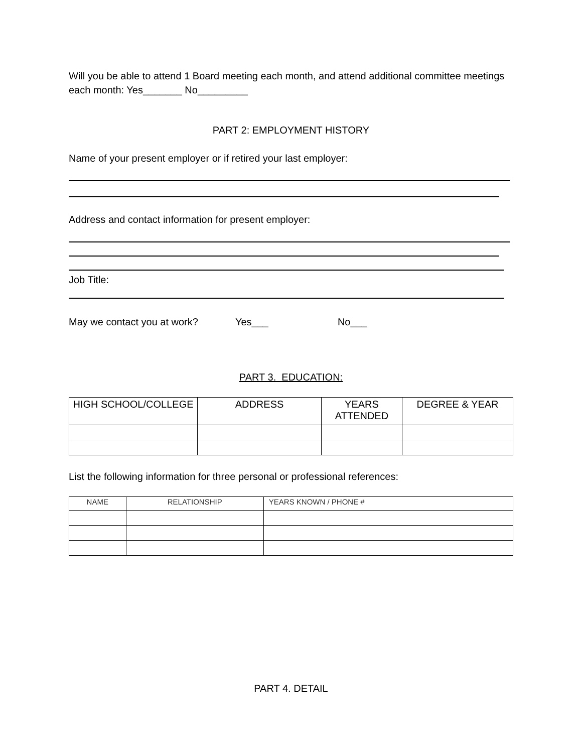Will you be able to attend 1 Board meeting each month, and attend additional committee meetings each month: Yes_______ No_________
PART 2: EMPLOYMENT HISTORY
Name of your present employer or if retired your last employer:
Address and contact information for present employer:
Job Title:
May we contact you at work? Yes___ No___
PART 3. EDUCATION:
| HIGH SCHOOL/COLLEGE | ADDRESS | YEARS ATTENDED | DEGREE & YEAR |
| --- | --- | --- | --- |
List the following information for three personal or professional references:
| NAME | RELATIONSHIP | YEARS KNOWN / PHONE # |
| --- | --- | --- |
PART 4. DETAIL